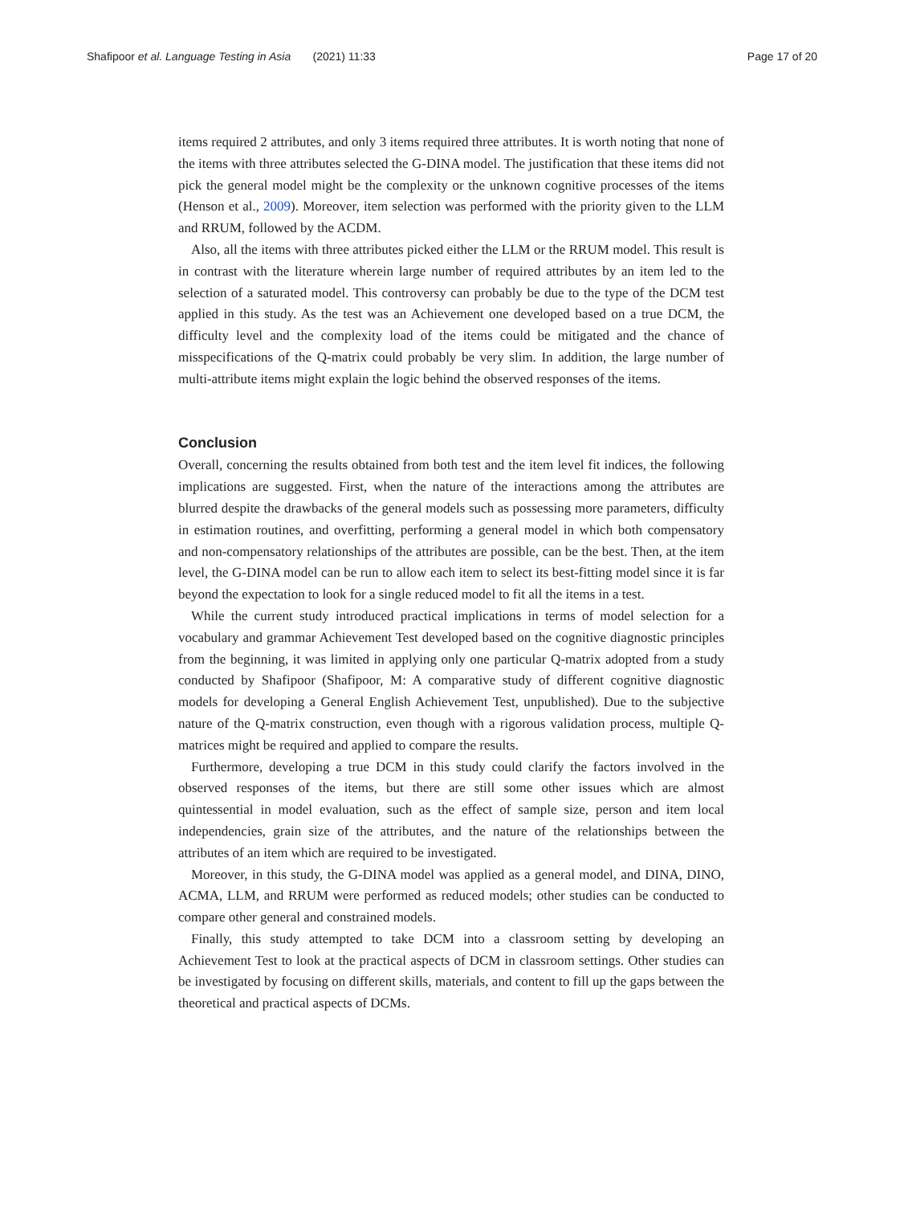Shafipoor et al. Language Testing in Asia (2021) 11:33 Page 17 of 20
items required 2 attributes, and only 3 items required three attributes. It is worth noting that none of the items with three attributes selected the G-DINA model. The justification that these items did not pick the general model might be the complexity or the unknown cognitive processes of the items (Henson et al., 2009). Moreover, item selection was performed with the priority given to the LLM and RRUM, followed by the ACDM.
Also, all the items with three attributes picked either the LLM or the RRUM model. This result is in contrast with the literature wherein large number of required attributes by an item led to the selection of a saturated model. This controversy can probably be due to the type of the DCM test applied in this study. As the test was an Achievement one developed based on a true DCM, the difficulty level and the complexity load of the items could be mitigated and the chance of misspecifications of the Q-matrix could probably be very slim. In addition, the large number of multi-attribute items might explain the logic behind the observed responses of the items.
Conclusion
Overall, concerning the results obtained from both test and the item level fit indices, the following implications are suggested. First, when the nature of the interactions among the attributes are blurred despite the drawbacks of the general models such as possessing more parameters, difficulty in estimation routines, and overfitting, performing a general model in which both compensatory and non-compensatory relationships of the attributes are possible, can be the best. Then, at the item level, the G-DINA model can be run to allow each item to select its best-fitting model since it is far beyond the expectation to look for a single reduced model to fit all the items in a test.
While the current study introduced practical implications in terms of model selection for a vocabulary and grammar Achievement Test developed based on the cognitive diagnostic principles from the beginning, it was limited in applying only one particular Q-matrix adopted from a study conducted by Shafipoor (Shafipoor, M: A comparative study of different cognitive diagnostic models for developing a General English Achievement Test, unpublished). Due to the subjective nature of the Q-matrix construction, even though with a rigorous validation process, multiple Q-matrices might be required and applied to compare the results.
Furthermore, developing a true DCM in this study could clarify the factors involved in the observed responses of the items, but there are still some other issues which are almost quintessential in model evaluation, such as the effect of sample size, person and item local independencies, grain size of the attributes, and the nature of the relationships between the attributes of an item which are required to be investigated.
Moreover, in this study, the G-DINA model was applied as a general model, and DINA, DINO, ACMA, LLM, and RRUM were performed as reduced models; other studies can be conducted to compare other general and constrained models.
Finally, this study attempted to take DCM into a classroom setting by developing an Achievement Test to look at the practical aspects of DCM in classroom settings. Other studies can be investigated by focusing on different skills, materials, and content to fill up the gaps between the theoretical and practical aspects of DCMs.